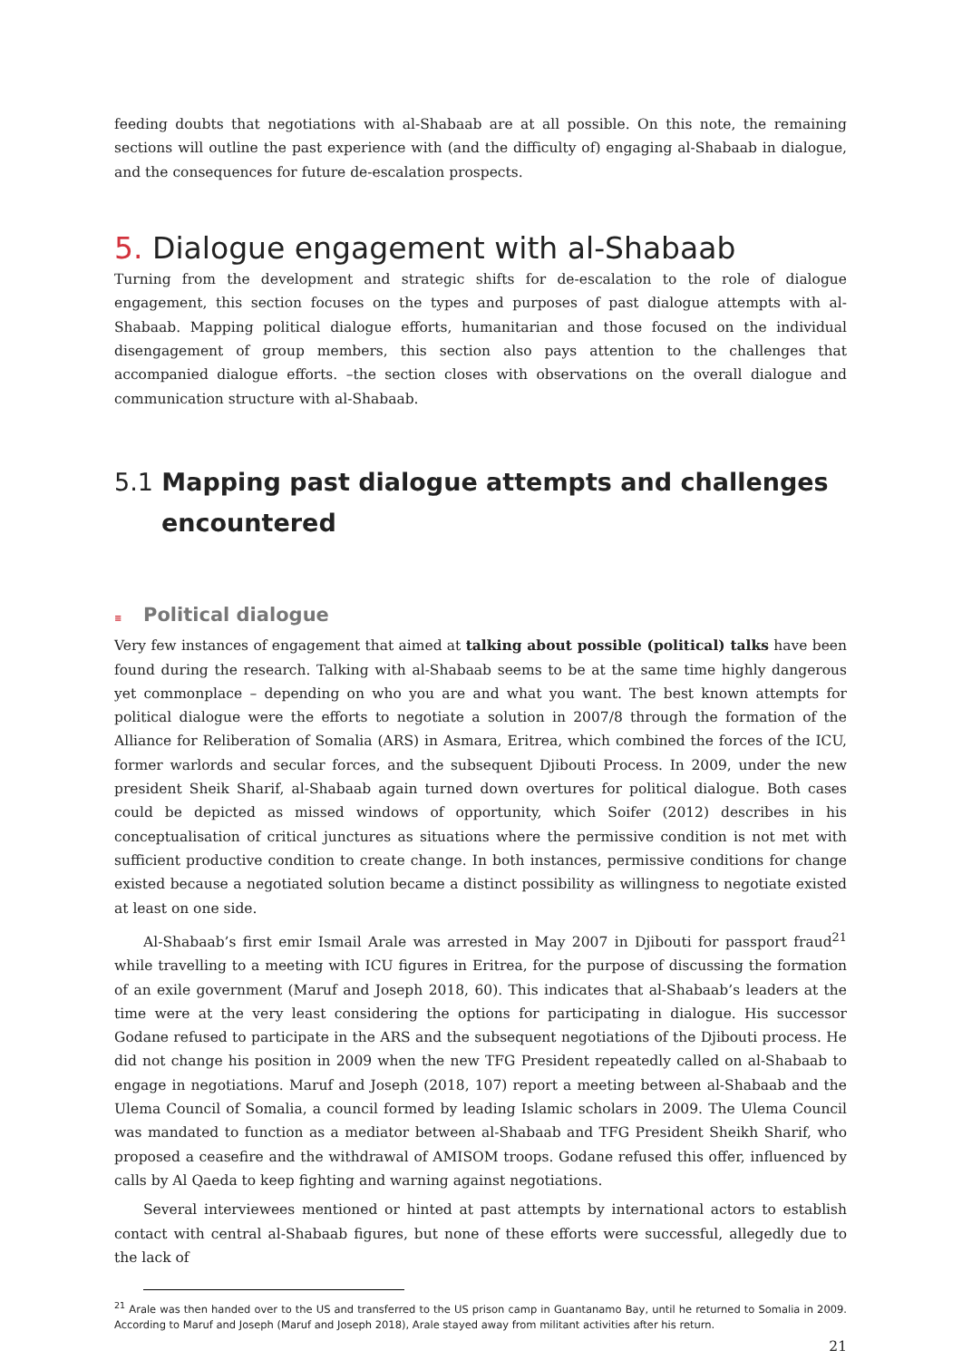feeding doubts that negotiations with al-Shabaab are at all possible. On this note, the remaining sections will outline the past experience with (and the difficulty of) engaging al-Shabaab in dialogue, and the consequences for future de-escalation prospects.
5. Dialogue engagement with al-Shabaab
Turning from the development and strategic shifts for de-escalation to the role of dialogue engagement, this section focuses on the types and purposes of past dialogue attempts with al-Shabaab. Mapping political dialogue efforts, humanitarian and those focused on the individual disengagement of group members, this section also pays attention to the challenges that accompanied dialogue efforts. –the section closes with observations on the overall dialogue and communication structure with al-Shabaab.
5.1 Mapping past dialogue attempts and challenges encountered
≡ Political dialogue
Very few instances of engagement that aimed at talking about possible (political) talks have been found during the research. Talking with al-Shabaab seems to be at the same time highly dangerous yet commonplace – depending on who you are and what you want. The best known attempts for political dialogue were the efforts to negotiate a solution in 2007/8 through the formation of the Alliance for Re­liberation of Somalia (ARS) in Asmara, Eritrea, which combined the forces of the ICU, former warlords and secular forces, and the subsequent Djibouti Process. In 2009, under the new president Sheik Sharif, al-Shabaab again turned down overtures for political dialogue. Both cases could be depicted as missed windows of opportunity, which Soifer (2012) describes in his conceptualisation of critical junctures as situations where the permissive condition is not met with sufficient productive condition to create change. In both instances, permissive conditions for change existed because a negotiated solution became a distinct possibility as willingness to negotiate existed at least on one side.
Al-Shabaab’s first emir Ismail Arale was arrested in May 2007 in Djibouti for passport fraud<sup>21</sup> while travelling to a meeting with ICU figures in Eritrea, for the purpose of discussing the formation of an exile government (Maruf and Joseph 2018, 60). This indicates that al-Shabaab’s leaders at the time were at the very least considering the options for participating in dialogue. His successor Godane refused to participate in the ARS and the subsequent negotiations of the Djibouti process. He did not change his position in 2009 when the new TFG President repeatedly called on al-Shabaab to engage in negotiations. Maruf and Joseph (2018, 107) report a meeting between al-Shabaab and the Ulema Council of Somalia, a council formed by leading Islamic scholars in 2009. The Ulema Council was mandated to function as a mediator between al-Shabaab and TFG President Sheikh Sharif, who proposed a ceasefire and the withdrawal of AMISOM troops. Godane refused this offer, influenced by calls by Al Qaeda to keep fighting and warning against negotiations.
Several interviewees mentioned or hinted at past attempts by international actors to establish contact with central al-Shabaab figures, but none of these efforts were successful, allegedly due to the lack of
<sup>21</sup> Arale was then handed over to the US and transferred to the US prison camp in Guantanamo Bay, until he returned to Somalia in 2009. According to Maruf and Joseph (Maruf and Joseph 2018), Arale stayed away from militant activities after his return.
21